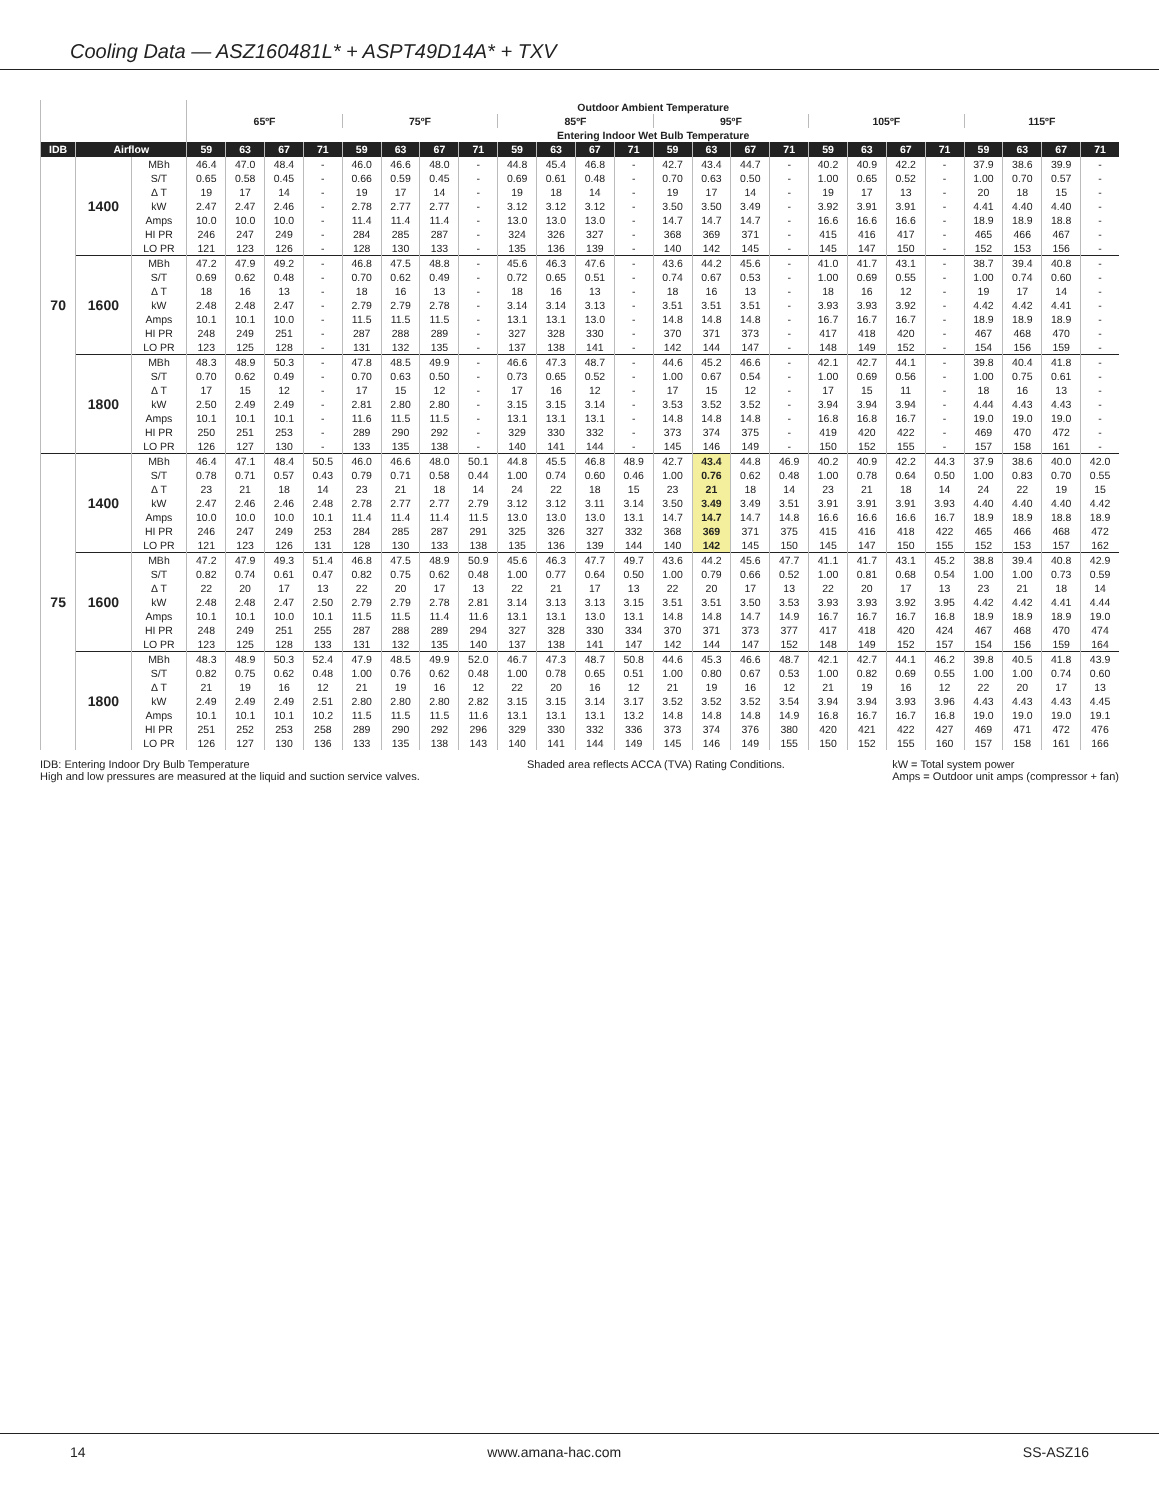Cooling Data — ASZ160481L* + ASPT49D14A* + TXV
| | | | Outdoor Ambient Temperature | | | | | | | | | | | | | | | | | | | | | | | |
| --- | --- | --- | --- | --- | --- | --- | --- | --- | --- | --- | --- | --- | --- | --- | --- | --- | --- | --- | --- | --- | --- | --- | --- | --- | --- | --- |
| | | | 65ºF | | | | 75ºF | | | | 85ºF | | | | 95ºF | | | | 105ºF | | | | 115ºF | | | |
| | | | Entering Indoor Wet Bulb Temperature | | | | | | | | | | | | | | | | | | | | | | | |
| IDB | Airflow | | 59 | 63 | 67 | 71 | 59 | 63 | 67 | 71 | 59 | 63 | 67 | 71 | 59 | 63 | 67 | 71 | 59 | 63 | 67 | 71 | 59 | 63 | 67 | 71 |
| 70 | 1400 | MBh | 46.4 | 47.0 | 48.4 | - | 46.0 | 46.6 | 48.0 | - | 44.8 | 45.4 | 46.8 | - | 42.7 | 43.4 | 44.7 | - | 40.2 | 40.9 | 42.2 | - | 37.9 | 38.6 | 39.9 | - |
| | | S/T | 0.65 | 0.58 | 0.45 | - | 0.66 | 0.59 | 0.45 | - | 0.69 | 0.61 | 0.48 | - | 0.70 | 0.63 | 0.50 | - | 1.00 | 0.65 | 0.52 | - | 1.00 | 0.70 | 0.57 | - |
| | | Δ T | 19 | 17 | 14 | - | 19 | 17 | 14 | - | 19 | 18 | 14 | - | 19 | 17 | 14 | - | 19 | 17 | 13 | - | 20 | 18 | 15 | - |
| | | kW | 2.47 | 2.47 | 2.46 | - | 2.78 | 2.77 | 2.77 | - | 3.12 | 3.12 | 3.12 | - | 3.50 | 3.50 | 3.49 | - | 3.92 | 3.91 | 3.91 | - | 4.41 | 4.40 | 4.40 | - |
| | | Amps | 10.0 | 10.0 | 10.0 | - | 11.4 | 11.4 | 11.4 | - | 13.0 | 13.0 | 13.0 | - | 14.7 | 14.7 | 14.7 | - | 16.6 | 16.6 | 16.6 | - | 18.9 | 18.9 | 18.8 | - |
| | | HI PR | 246 | 247 | 249 | - | 284 | 285 | 287 | - | 324 | 326 | 327 | - | 368 | 369 | 371 | - | 415 | 416 | 417 | - | 465 | 466 | 467 | - |
| | | LO PR | 121 | 123 | 126 | - | 128 | 130 | 133 | - | 135 | 136 | 139 | - | 140 | 142 | 145 | - | 145 | 147 | 150 | - | 152 | 153 | 156 | - |
| | 1600 | MBh | 47.2 | 47.9 | 49.2 | - | 46.8 | 47.5 | 48.8 | - | 45.6 | 46.3 | 47.6 | - | 43.6 | 44.2 | 45.6 | - | 41.0 | 41.7 | 43.1 | - | 38.7 | 39.4 | 40.8 | - |
| | | S/T | 0.69 | 0.62 | 0.48 | - | 0.70 | 0.62 | 0.49 | - | 0.72 | 0.65 | 0.51 | - | 0.74 | 0.67 | 0.53 | - | 1.00 | 0.69 | 0.55 | - | 1.00 | 0.74 | 0.60 | - |
| | | Δ T | 18 | 16 | 13 | - | 18 | 16 | 13 | - | 18 | 16 | 13 | - | 18 | 16 | 13 | - | 18 | 16 | 12 | - | 19 | 17 | 14 | - |
| | | kW | 2.48 | 2.48 | 2.47 | - | 2.79 | 2.79 | 2.78 | - | 3.14 | 3.14 | 3.13 | - | 3.51 | 3.51 | 3.51 | - | 3.93 | 3.93 | 3.92 | - | 4.42 | 4.42 | 4.41 | - |
| | | Amps | 10.1 | 10.1 | 10.0 | - | 11.5 | 11.5 | 11.5 | - | 13.1 | 13.1 | 13.0 | - | 14.8 | 14.8 | 14.8 | - | 16.7 | 16.7 | 16.7 | - | 18.9 | 18.9 | 18.9 | - |
| | | HI PR | 248 | 249 | 251 | - | 287 | 288 | 289 | - | 327 | 328 | 330 | - | 370 | 371 | 373 | - | 417 | 418 | 420 | - | 467 | 468 | 470 | - |
| | | LO PR | 123 | 125 | 128 | - | 131 | 132 | 135 | - | 137 | 138 | 141 | - | 142 | 144 | 147 | - | 148 | 149 | 152 | - | 154 | 156 | 159 | - |
| | 1800 | MBh | 48.3 | 48.9 | 50.3 | - | 47.8 | 48.5 | 49.9 | - | 46.6 | 47.3 | 48.7 | - | 44.6 | 45.2 | 46.6 | - | 42.1 | 42.7 | 44.1 | - | 39.8 | 40.4 | 41.8 | - |
| | | S/T | 0.70 | 0.62 | 0.49 | - | 0.70 | 0.63 | 0.50 | - | 0.73 | 0.65 | 0.52 | - | 1.00 | 0.67 | 0.54 | - | 1.00 | 0.69 | 0.56 | - | 1.00 | 0.75 | 0.61 | - |
| | | Δ T | 17 | 15 | 12 | - | 17 | 15 | 12 | - | 17 | 16 | 12 | - | 17 | 15 | 12 | - | 17 | 15 | 11 | - | 18 | 16 | 13 | - |
| | | kW | 2.50 | 2.49 | 2.49 | - | 2.81 | 2.80 | 2.80 | - | 3.15 | 3.15 | 3.14 | - | 3.53 | 3.52 | 3.52 | - | 3.94 | 3.94 | 3.94 | - | 4.44 | 4.43 | 4.43 | - |
| | | Amps | 10.1 | 10.1 | 10.1 | - | 11.6 | 11.5 | 11.5 | - | 13.1 | 13.1 | 13.1 | - | 14.8 | 14.8 | 14.8 | - | 16.8 | 16.8 | 16.7 | - | 19.0 | 19.0 | 19.0 | - |
| | | HI PR | 250 | 251 | 253 | - | 289 | 290 | 292 | - | 329 | 330 | 332 | - | 373 | 374 | 375 | - | 419 | 420 | 422 | - | 469 | 470 | 472 | - |
| | | LO PR | 126 | 127 | 130 | - | 133 | 135 | 138 | - | 140 | 141 | 144 | - | 145 | 146 | 149 | - | 150 | 152 | 155 | - | 157 | 158 | 161 | - |
| 75 | 1400 | MBh | 46.4 | 47.1 | 48.4 | 50.5 | 46.0 | 46.6 | 48.0 | 50.1 | 44.8 | 45.5 | 46.8 | 48.9 | 42.7 | 43.4 | 44.8 | 46.9 | 40.2 | 40.9 | 42.2 | 44.3 | 37.9 | 38.6 | 40.0 | 42.0 |
| | | S/T | 0.78 | 0.71 | 0.57 | 0.43 | 0.79 | 0.71 | 0.58 | 0.44 | 1.00 | 0.74 | 0.60 | 0.46 | 1.00 | 0.76 | 0.62 | 0.48 | 1.00 | 0.78 | 0.64 | 0.50 | 1.00 | 0.83 | 0.70 | 0.55 |
| | | Δ T | 23 | 21 | 18 | 14 | 23 | 21 | 18 | 14 | 24 | 22 | 18 | 15 | 23 | 21 | 18 | 14 | 23 | 21 | 18 | 14 | 24 | 22 | 19 | 15 |
| | | kW | 2.47 | 2.46 | 2.46 | 2.48 | 2.78 | 2.77 | 2.77 | 2.79 | 3.12 | 3.12 | 3.11 | 3.14 | 3.50 | 3.49 | 3.49 | 3.51 | 3.91 | 3.91 | 3.91 | 3.93 | 4.40 | 4.40 | 4.40 | 4.42 |
| | | Amps | 10.0 | 10.0 | 10.0 | 10.1 | 11.4 | 11.4 | 11.4 | 11.5 | 13.0 | 13.0 | 13.0 | 13.1 | 14.7 | 14.7 | 14.7 | 14.8 | 16.6 | 16.6 | 16.6 | 16.7 | 18.9 | 18.9 | 18.8 | 18.9 |
| | | HI PR | 246 | 247 | 249 | 253 | 284 | 285 | 287 | 291 | 325 | 326 | 327 | 332 | 368 | 369 | 371 | 375 | 415 | 416 | 418 | 422 | 465 | 466 | 468 | 472 |
| | | LO PR | 121 | 123 | 126 | 131 | 128 | 130 | 133 | 138 | 135 | 136 | 139 | 144 | 140 | 142 | 145 | 150 | 145 | 147 | 150 | 155 | 152 | 153 | 157 | 162 |
| | 1600 | MBh | 47.2 | 47.9 | 49.3 | 51.4 | 46.8 | 47.5 | 48.9 | 50.9 | 45.6 | 46.3 | 47.7 | 49.7 | 43.6 | 44.2 | 45.6 | 47.7 | 41.1 | 41.7 | 43.1 | 45.2 | 38.8 | 39.4 | 40.8 | 42.9 |
| | | S/T | 0.82 | 0.74 | 0.61 | 0.47 | 0.82 | 0.75 | 0.62 | 0.48 | 1.00 | 0.77 | 0.64 | 0.50 | 1.00 | 0.79 | 0.66 | 0.52 | 1.00 | 0.81 | 0.68 | 0.54 | 1.00 | 1.00 | 0.73 | 0.59 |
| | | Δ T | 22 | 20 | 17 | 13 | 22 | 20 | 17 | 13 | 22 | 21 | 17 | 13 | 22 | 20 | 17 | 13 | 22 | 20 | 17 | 13 | 23 | 21 | 18 | 14 |
| | | kW | 2.48 | 2.48 | 2.47 | 2.50 | 2.79 | 2.79 | 2.78 | 2.81 | 3.14 | 3.13 | 3.13 | 3.15 | 3.51 | 3.51 | 3.50 | 3.53 | 3.93 | 3.93 | 3.92 | 3.95 | 4.42 | 4.42 | 4.41 | 4.44 |
| | | Amps | 10.1 | 10.1 | 10.0 | 10.1 | 11.5 | 11.5 | 11.4 | 11.6 | 13.1 | 13.1 | 13.0 | 13.1 | 14.8 | 14.8 | 14.7 | 14.9 | 16.7 | 16.7 | 16.7 | 16.8 | 18.9 | 18.9 | 18.9 | 19.0 |
| | | HI PR | 248 | 249 | 251 | 255 | 287 | 288 | 289 | 294 | 327 | 328 | 330 | 334 | 370 | 371 | 373 | 377 | 417 | 418 | 420 | 424 | 467 | 468 | 470 | 474 |
| | | LO PR | 123 | 125 | 128 | 133 | 131 | 132 | 135 | 140 | 137 | 138 | 141 | 147 | 142 | 144 | 147 | 152 | 148 | 149 | 152 | 157 | 154 | 156 | 159 | 164 |
| | 1800 | MBh | 48.3 | 48.9 | 50.3 | 52.4 | 47.9 | 48.5 | 49.9 | 52.0 | 46.7 | 47.3 | 48.7 | 50.8 | 44.6 | 45.3 | 46.6 | 48.7 | 42.1 | 42.7 | 44.1 | 46.2 | 39.8 | 40.5 | 41.8 | 43.9 |
| | | S/T | 0.82 | 0.75 | 0.62 | 0.48 | 1.00 | 0.76 | 0.62 | 0.48 | 1.00 | 0.78 | 0.65 | 0.51 | 1.00 | 0.80 | 0.67 | 0.53 | 1.00 | 0.82 | 0.69 | 0.55 | 1.00 | 1.00 | 0.74 | 0.60 |
| | | Δ T | 21 | 19 | 16 | 12 | 21 | 19 | 16 | 12 | 22 | 20 | 16 | 12 | 21 | 19 | 16 | 12 | 21 | 19 | 16 | 12 | 22 | 20 | 17 | 13 |
| | | kW | 2.49 | 2.49 | 2.49 | 2.51 | 2.80 | 2.80 | 2.80 | 2.82 | 3.15 | 3.15 | 3.14 | 3.17 | 3.52 | 3.52 | 3.52 | 3.54 | 3.94 | 3.94 | 3.93 | 3.96 | 4.43 | 4.43 | 4.43 | 4.45 |
| | | Amps | 10.1 | 10.1 | 10.1 | 10.2 | 11.5 | 11.5 | 11.5 | 11.6 | 13.1 | 13.1 | 13.1 | 13.2 | 14.8 | 14.8 | 14.8 | 14.9 | 16.8 | 16.7 | 16.7 | 16.8 | 19.0 | 19.0 | 19.0 | 19.1 |
| | | HI PR | 251 | 252 | 253 | 258 | 289 | 290 | 292 | 296 | 329 | 330 | 332 | 336 | 373 | 374 | 376 | 380 | 420 | 421 | 422 | 427 | 469 | 471 | 472 | 476 |
| | | LO PR | 126 | 127 | 130 | 136 | 133 | 135 | 138 | 143 | 140 | 141 | 144 | 149 | 145 | 146 | 149 | 155 | 150 | 152 | 155 | 160 | 157 | 158 | 161 | 166 |
IDB: Entering Indoor Dry Bulb Temperature
High and low pressures are measured at the liquid and suction service valves.
Shaded area reflects ACCA (TVA) Rating Conditions.
kW = Total system power
Amps = Outdoor unit amps (compressor + fan)
14 www.amana-hac.com SS-ASZ16